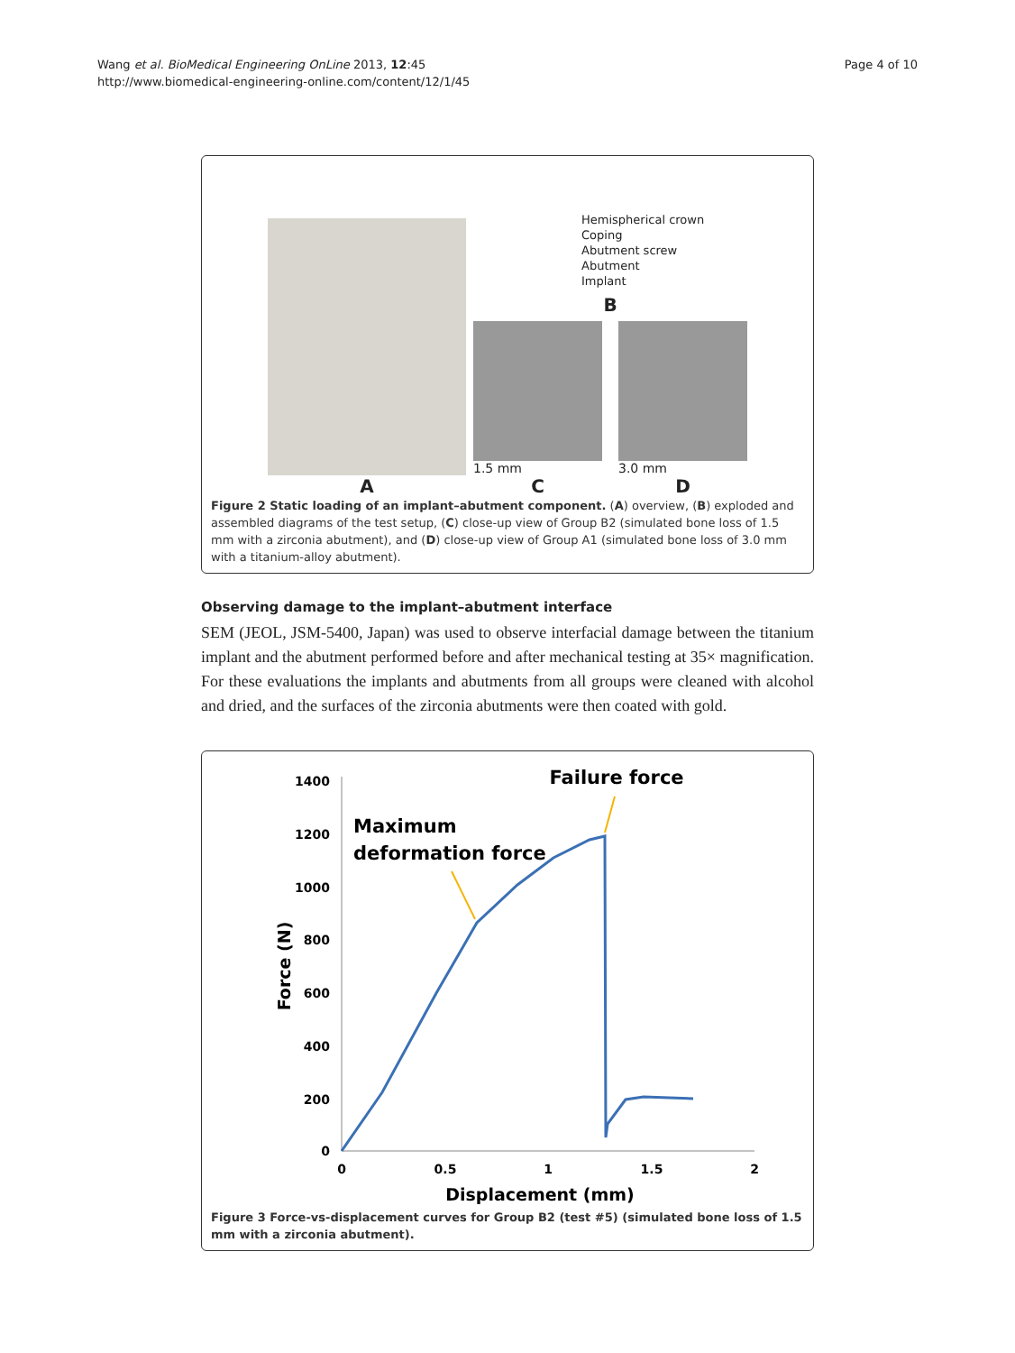Wang et al. BioMedical Engineering OnLine 2013, 12:45
http://www.biomedical-engineering-online.com/content/12/1/45
Page 4 of 10
A
Hemispherical crown
Coping
Abutment screw
Abutment
Implant
B
1.5 mm
C
3.0 mm
D
Figure 2 Static loading of an implant–abutment component. (A) overview, (B) exploded and assembled diagrams of the test setup, (C) close-up view of Group B2 (simulated bone loss of 1.5 mm with a zirconia abutment), and (D) close-up view of Group A1 (simulated bone loss of 3.0 mm with a titanium-alloy abutment).
Observing damage to the implant–abutment interface
SEM (JEOL, JSM-5400, Japan) was used to observe interfacial damage between the titanium implant and the abutment performed before and after mechanical testing at 35× magnification. For these evaluations the implants and abutments from all groups were cleaned with alcohol and dried, and the surfaces of the zirconia abutments were then coated with gold.
1400
1200
1000
800
600
400
200
0
0
0.5
1
1.5
2
Displacement (mm)
Force (N)
Failure force
Maximum
deformation force
Figure 3 Force-vs-displacement curves for Group B2 (test #5) (simulated bone loss of 1.5 mm with a zirconia abutment).